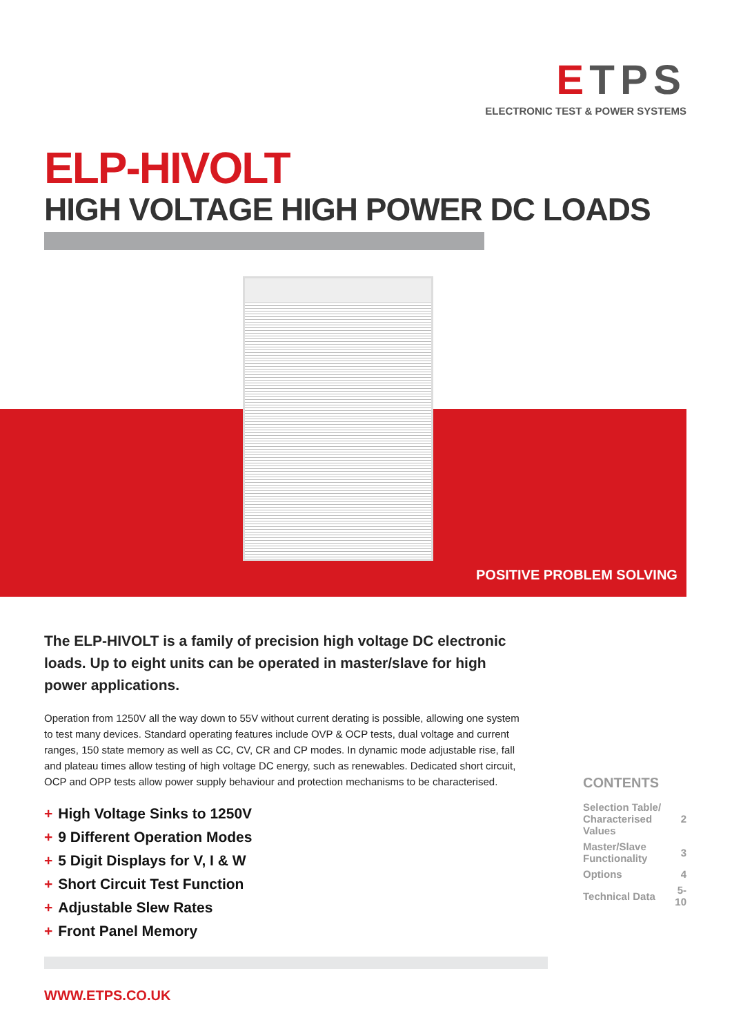ETPS
ELECTRONIC TEST & POWER SYSTEMS
ELP-HIVOLT
HIGH VOLTAGE HIGH POWER DC LOADS
POSITIVE PROBLEM SOLVING +=
The ELP-HIVOLT is a family of precision high voltage DC electronic loads. Up to eight units can be operated in master/slave for high power applications.
Operation from 1250V all the way down to 55V without current derating is possible, allowing one system to test many devices. Standard operating features include OVP & OCP tests, dual voltage and current ranges, 150 state memory as well as CC, CV, CR and CP modes. In dynamic mode adjustable rise, fall and plateau times allow testing of high voltage DC energy, such as renewables. Dedicated short circuit, OCP and OPP tests allow power supply behaviour and protection mechanisms to be characterised.
+ High Voltage Sinks to 1250V
+ 9 Different Operation Modes
+ 5 Digit Displays for V, I & W
+ Short Circuit Test Function
+ Adjustable Slew Rates
+ Front Panel Memory
CONTENTS
| Selection Table/ Characterised Values | 2 |
| Master/Slave Functionality | 3 |
| Options | 4 |
| Technical Data | 5-10 |
WWW.ETPS.CO.UK